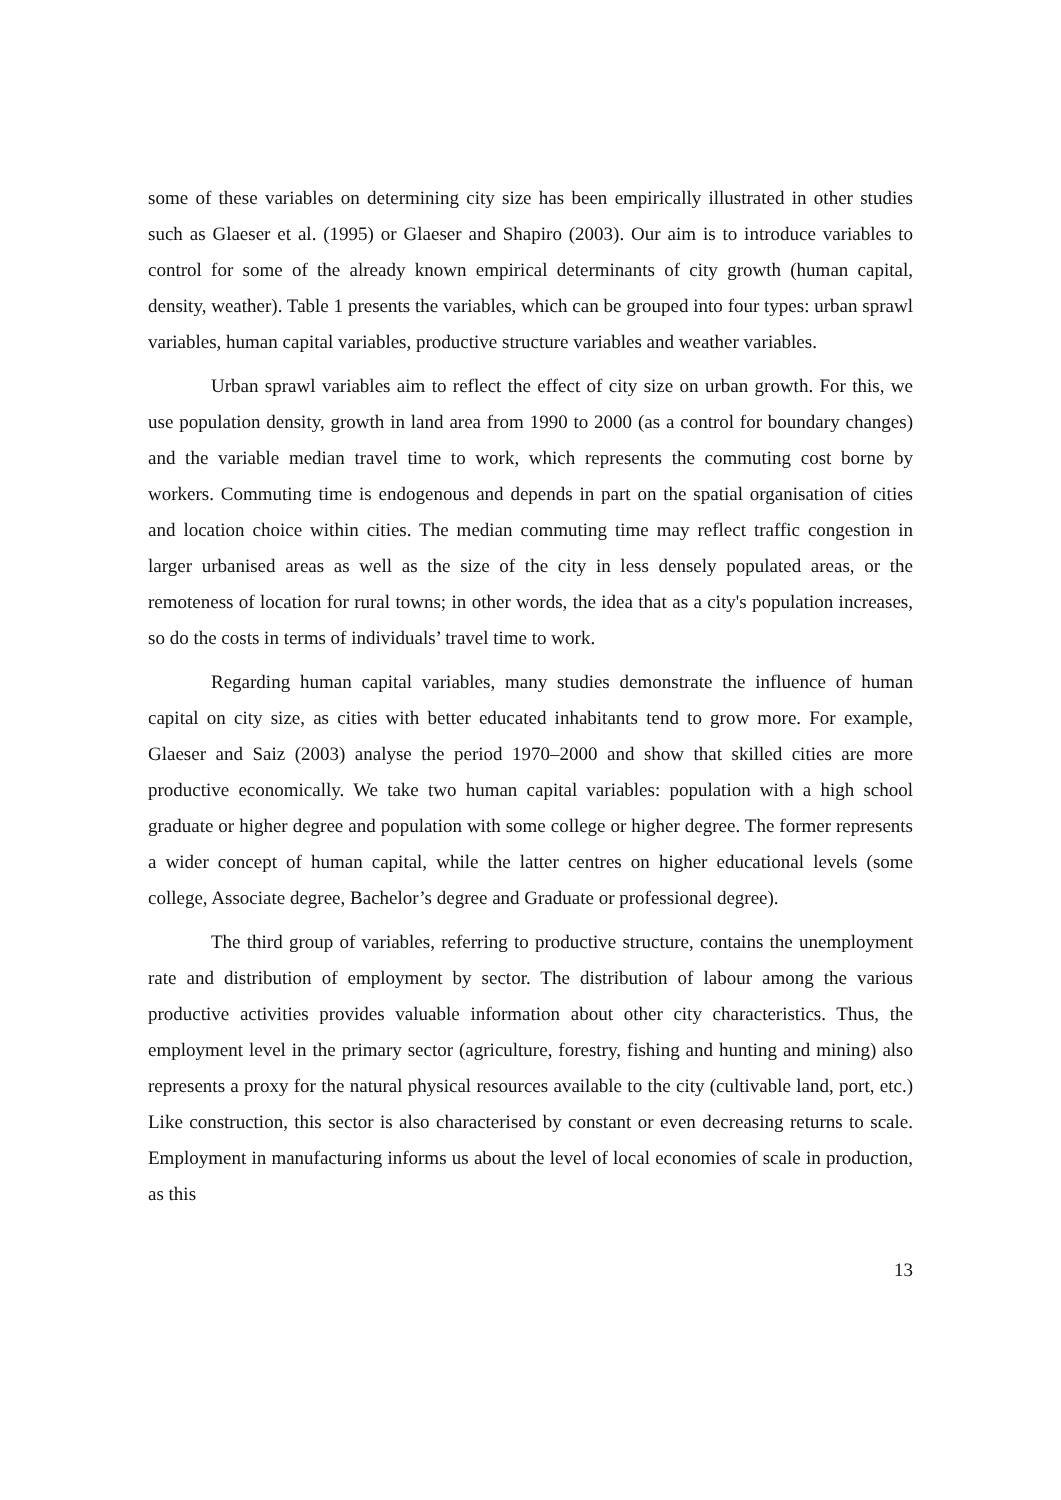some of these variables on determining city size has been empirically illustrated in other studies such as Glaeser et al. (1995) or Glaeser and Shapiro (2003). Our aim is to introduce variables to control for some of the already known empirical determinants of city growth (human capital, density, weather). Table 1 presents the variables, which can be grouped into four types: urban sprawl variables, human capital variables, productive structure variables and weather variables.
Urban sprawl variables aim to reflect the effect of city size on urban growth. For this, we use population density, growth in land area from 1990 to 2000 (as a control for boundary changes) and the variable median travel time to work, which represents the commuting cost borne by workers. Commuting time is endogenous and depends in part on the spatial organisation of cities and location choice within cities. The median commuting time may reflect traffic congestion in larger urbanised areas as well as the size of the city in less densely populated areas, or the remoteness of location for rural towns; in other words, the idea that as a city's population increases, so do the costs in terms of individuals’ travel time to work.
Regarding human capital variables, many studies demonstrate the influence of human capital on city size, as cities with better educated inhabitants tend to grow more. For example, Glaeser and Saiz (2003) analyse the period 1970–2000 and show that skilled cities are more productive economically. We take two human capital variables: population with a high school graduate or higher degree and population with some college or higher degree. The former represents a wider concept of human capital, while the latter centres on higher educational levels (some college, Associate degree, Bachelor’s degree and Graduate or professional degree).
The third group of variables, referring to productive structure, contains the unemployment rate and distribution of employment by sector. The distribution of labour among the various productive activities provides valuable information about other city characteristics. Thus, the employment level in the primary sector (agriculture, forestry, fishing and hunting and mining) also represents a proxy for the natural physical resources available to the city (cultivable land, port, etc.) Like construction, this sector is also characterised by constant or even decreasing returns to scale. Employment in manufacturing informs us about the level of local economies of scale in production, as this
13